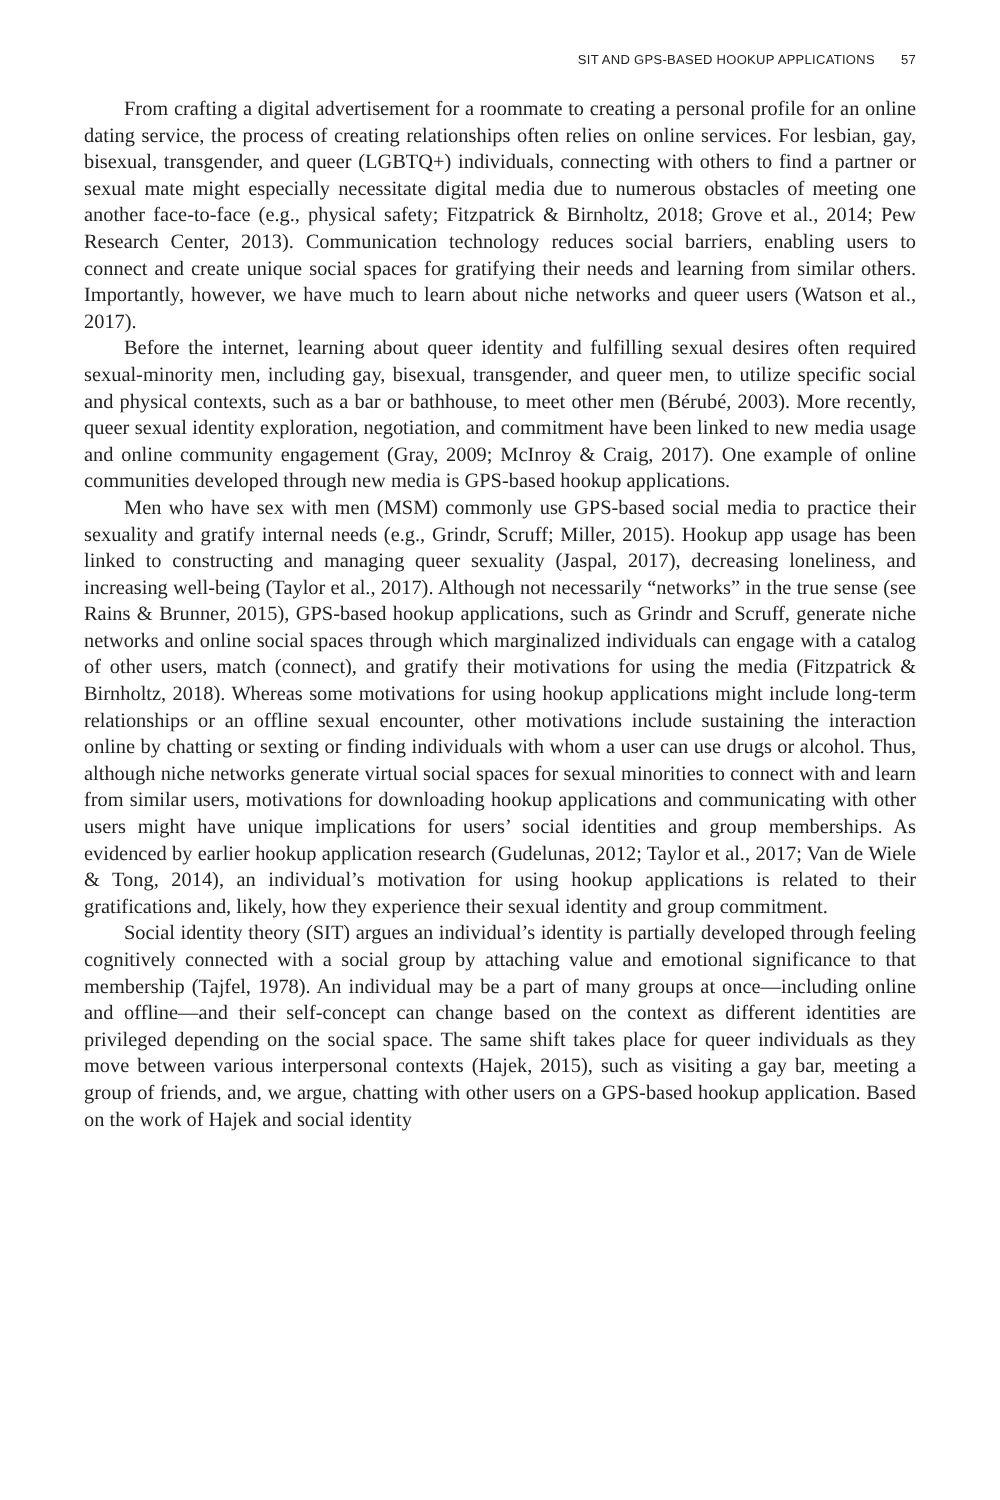SIT AND GPS-BASED HOOKUP APPLICATIONS 57
From crafting a digital advertisement for a roommate to creating a personal profile for an online dating service, the process of creating relationships often relies on online services. For lesbian, gay, bisexual, transgender, and queer (LGBTQ+) individuals, connecting with others to find a partner or sexual mate might especially necessitate digital media due to numerous obstacles of meeting one another face-to-face (e.g., physical safety; Fitzpatrick & Birnholtz, 2018; Grove et al., 2014; Pew Research Center, 2013). Communication technology reduces social barriers, enabling users to connect and create unique social spaces for gratifying their needs and learning from similar others. Importantly, however, we have much to learn about niche networks and queer users (Watson et al., 2017).
Before the internet, learning about queer identity and fulfilling sexual desires often required sexual-minority men, including gay, bisexual, transgender, and queer men, to utilize specific social and physical contexts, such as a bar or bathhouse, to meet other men (Bérubé, 2003). More recently, queer sexual identity exploration, negotiation, and commitment have been linked to new media usage and online community engagement (Gray, 2009; McInroy & Craig, 2017). One example of online communities developed through new media is GPS-based hookup applications.
Men who have sex with men (MSM) commonly use GPS-based social media to practice their sexuality and gratify internal needs (e.g., Grindr, Scruff; Miller, 2015). Hookup app usage has been linked to constructing and managing queer sexuality (Jaspal, 2017), decreasing loneliness, and increasing well-being (Taylor et al., 2017). Although not necessarily “networks” in the true sense (see Rains & Brunner, 2015), GPS-based hookup applications, such as Grindr and Scruff, generate niche networks and online social spaces through which marginalized individuals can engage with a catalog of other users, match (connect), and gratify their motivations for using the media (Fitzpatrick & Birnholtz, 2018). Whereas some motivations for using hookup applications might include long-term relationships or an offline sexual encounter, other motivations include sustaining the interaction online by chatting or sexting or finding individuals with whom a user can use drugs or alcohol. Thus, although niche networks generate virtual social spaces for sexual minorities to connect with and learn from similar users, motivations for downloading hookup applications and communicating with other users might have unique implications for users’ social identities and group memberships. As evidenced by earlier hookup application research (Gudelunas, 2012; Taylor et al., 2017; Van de Wiele & Tong, 2014), an individual’s motivation for using hookup applications is related to their gratifications and, likely, how they experience their sexual identity and group commitment.
Social identity theory (SIT) argues an individual’s identity is partially developed through feeling cognitively connected with a social group by attaching value and emotional significance to that membership (Tajfel, 1978). An individual may be a part of many groups at once—including online and offline—and their self-concept can change based on the context as different identities are privileged depending on the social space. The same shift takes place for queer individuals as they move between various interpersonal contexts (Hajek, 2015), such as visiting a gay bar, meeting a group of friends, and, we argue, chatting with other users on a GPS-based hookup application. Based on the work of Hajek and social identity